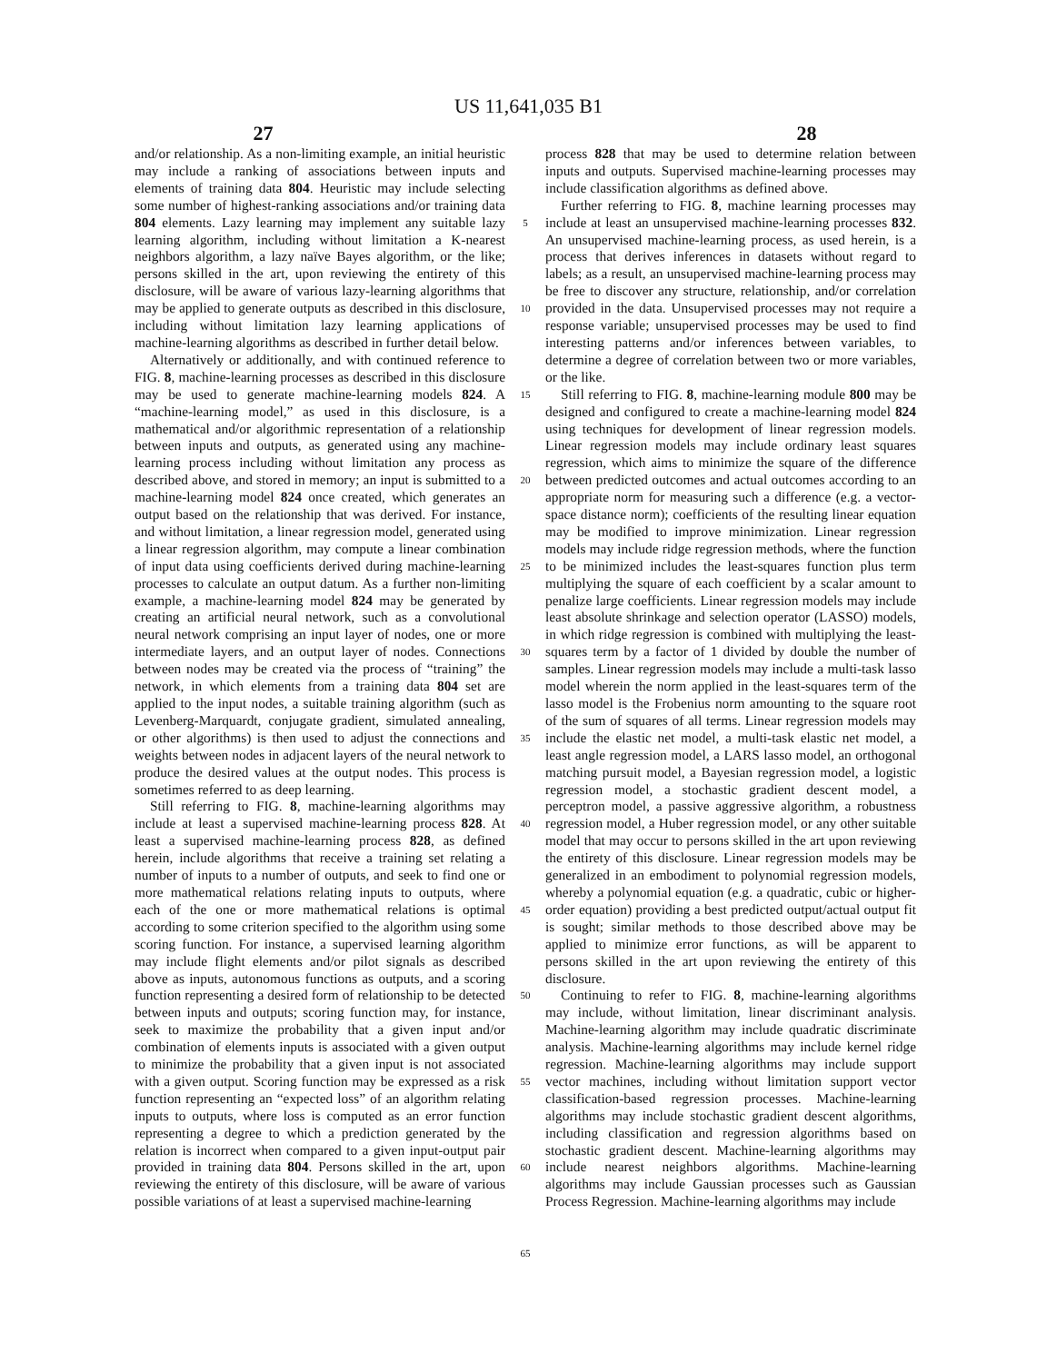US 11,641,035 B1
27 28
and/or relationship. As a non-limiting example, an initial heuristic may include a ranking of associations between inputs and elements of training data 804. Heuristic may include selecting some number of highest-ranking associations and/or training data 804 elements. Lazy learning may implement any suitable lazy learning algorithm, including without limitation a K-nearest neighbors algorithm, a lazy naïve Bayes algorithm, or the like; persons skilled in the art, upon reviewing the entirety of this disclosure, will be aware of various lazy-learning algorithms that may be applied to generate outputs as described in this disclosure, including without limitation lazy learning applications of machine-learning algorithms as described in further detail below.
Alternatively or additionally, and with continued reference to FIG. 8, machine-learning processes as described in this disclosure may be used to generate machine-learning models 824. A “machine-learning model,” as used in this disclosure, is a mathematical and/or algorithmic representation of a relationship between inputs and outputs, as generated using any machine-learning process including without limitation any process as described above, and stored in memory; an input is submitted to a machine-learning model 824 once created, which generates an output based on the relationship that was derived. For instance, and without limitation, a linear regression model, generated using a linear regression algorithm, may compute a linear combination of input data using coefficients derived during machine-learning processes to calculate an output datum. As a further non-limiting example, a machine-learning model 824 may be generated by creating an artificial neural network, such as a convolutional neural network comprising an input layer of nodes, one or more intermediate layers, and an output layer of nodes. Connections between nodes may be created via the process of “training” the network, in which elements from a training data 804 set are applied to the input nodes, a suitable training algorithm (such as Levenberg-Marquardt, conjugate gradient, simulated annealing, or other algorithms) is then used to adjust the connections and weights between nodes in adjacent layers of the neural network to produce the desired values at the output nodes. This process is sometimes referred to as deep learning.
Still referring to FIG. 8, machine-learning algorithms may include at least a supervised machine-learning process 828. At least a supervised machine-learning process 828, as defined herein, include algorithms that receive a training set relating a number of inputs to a number of outputs, and seek to find one or more mathematical relations relating inputs to outputs, where each of the one or more mathematical relations is optimal according to some criterion specified to the algorithm using some scoring function. For instance, a supervised learning algorithm may include flight elements and/or pilot signals as described above as inputs, autonomous functions as outputs, and a scoring function representing a desired form of relationship to be detected between inputs and outputs; scoring function may, for instance, seek to maximize the probability that a given input and/or combination of elements inputs is associated with a given output to minimize the probability that a given input is not associated with a given output. Scoring function may be expressed as a risk function representing an “expected loss” of an algorithm relating inputs to outputs, where loss is computed as an error function representing a degree to which a prediction generated by the relation is incorrect when compared to a given input-output pair provided in training data 804. Persons skilled in the art, upon reviewing the entirety of this disclosure, will be aware of various possible variations of at least a supervised machine-learning
5
10
15
20
25
30
35
40
45
50
55
60
65
process 828 that may be used to determine relation between inputs and outputs. Supervised machine-learning processes may include classification algorithms as defined above.
Further referring to FIG. 8, machine learning processes may include at least an unsupervised machine-learning processes 832. An unsupervised machine-learning process, as used herein, is a process that derives inferences in datasets without regard to labels; as a result, an unsupervised machine-learning process may be free to discover any structure, relationship, and/or correlation provided in the data. Unsupervised processes may not require a response variable; unsupervised processes may be used to find interesting patterns and/or inferences between variables, to determine a degree of correlation between two or more variables, or the like.
Still referring to FIG. 8, machine-learning module 800 may be designed and configured to create a machine-learning model 824 using techniques for development of linear regression models. Linear regression models may include ordinary least squares regression, which aims to minimize the square of the difference between predicted outcomes and actual outcomes according to an appropriate norm for measuring such a difference (e.g. a vector-space distance norm); coefficients of the resulting linear equation may be modified to improve minimization. Linear regression models may include ridge regression methods, where the function to be minimized includes the least-squares function plus term multiplying the square of each coefficient by a scalar amount to penalize large coefficients. Linear regression models may include least absolute shrinkage and selection operator (LASSO) models, in which ridge regression is combined with multiplying the least-squares term by a factor of 1 divided by double the number of samples. Linear regression models may include a multi-task lasso model wherein the norm applied in the least-squares term of the lasso model is the Frobenius norm amounting to the square root of the sum of squares of all terms. Linear regression models may include the elastic net model, a multi-task elastic net model, a least angle regression model, a LARS lasso model, an orthogonal matching pursuit model, a Bayesian regression model, a logistic regression model, a stochastic gradient descent model, a perceptron model, a passive aggressive algorithm, a robustness regression model, a Huber regression model, or any other suitable model that may occur to persons skilled in the art upon reviewing the entirety of this disclosure. Linear regression models may be generalized in an embodiment to polynomial regression models, whereby a polynomial equation (e.g. a quadratic, cubic or higher-order equation) providing a best predicted output/actual output fit is sought; similar methods to those described above may be applied to minimize error functions, as will be apparent to persons skilled in the art upon reviewing the entirety of this disclosure.
Continuing to refer to FIG. 8, machine-learning algorithms may include, without limitation, linear discriminant analysis. Machine-learning algorithm may include quadratic discriminate analysis. Machine-learning algorithms may include kernel ridge regression. Machine-learning algorithms may include support vector machines, including without limitation support vector classification-based regression processes. Machine-learning algorithms may include stochastic gradient descent algorithms, including classification and regression algorithms based on stochastic gradient descent. Machine-learning algorithms may include nearest neighbors algorithms. Machine-learning algorithms may include Gaussian processes such as Gaussian Process Regression. Machine-learning algorithms may include